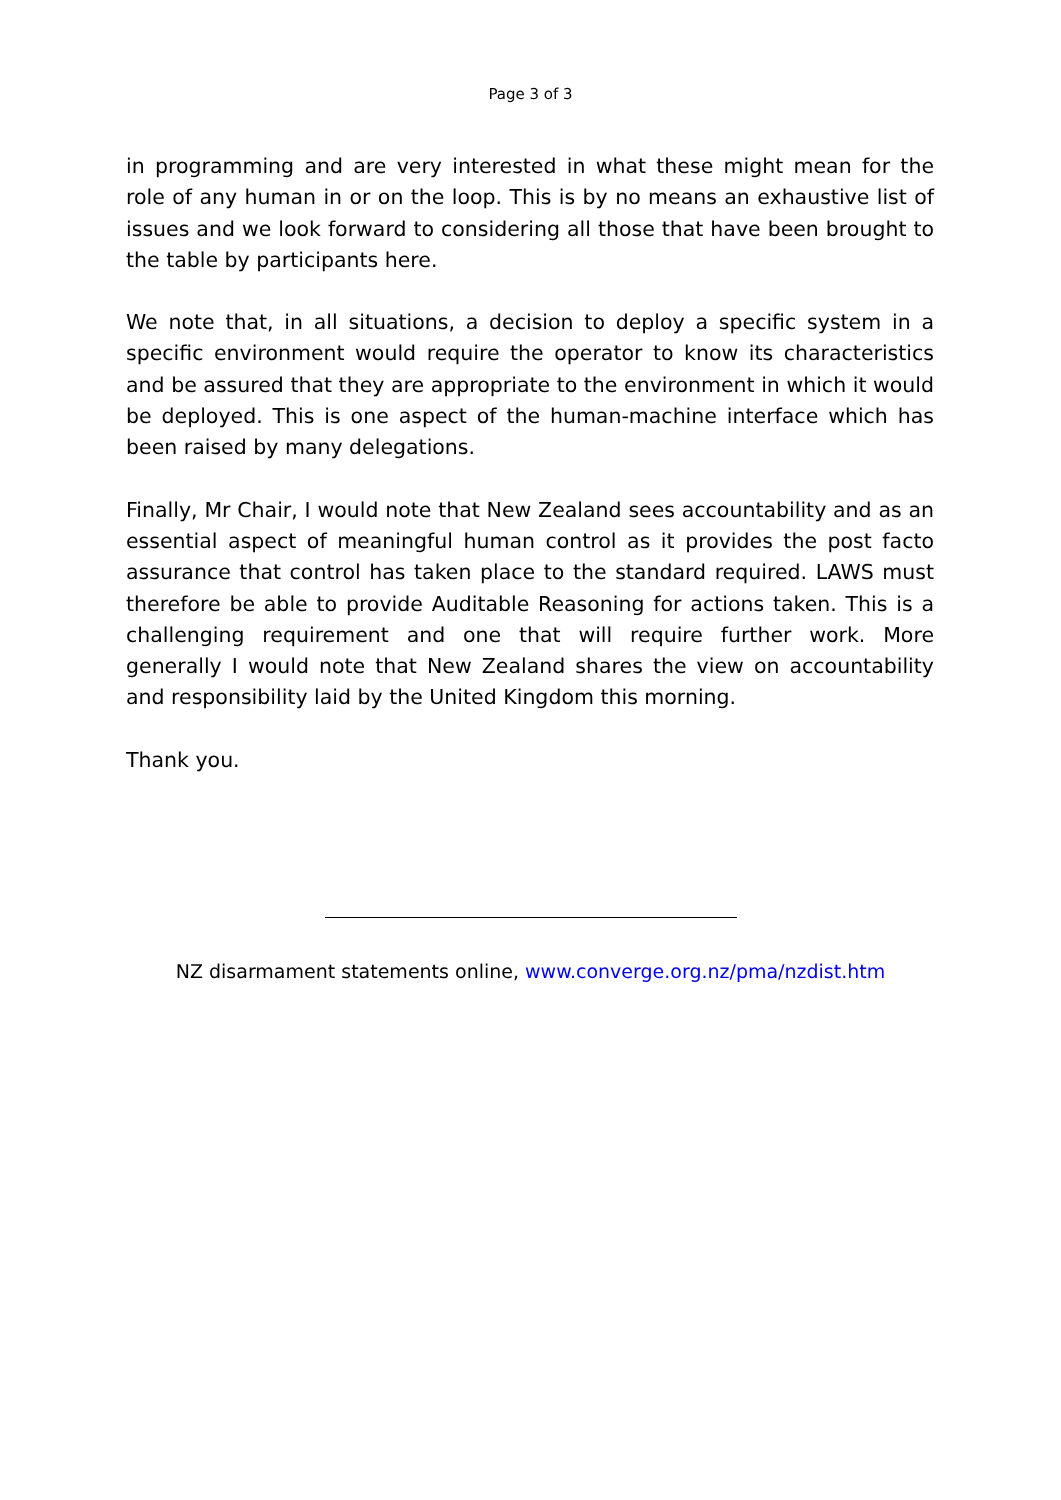Page 3 of 3
in programming and are very interested in what these might mean for the role of any human in or on the loop. This is by no means an exhaustive list of issues and we look forward to considering all those that have been brought to the table by participants here.
We note that, in all situations, a decision to deploy a specific system in a specific environment would require the operator to know its characteristics and be assured that they are appropriate to the environment in which it would be deployed. This is one aspect of the human-machine interface which has been raised by many delegations.
Finally, Mr Chair, I would note that New Zealand sees accountability and as an essential aspect of meaningful human control as it provides the post facto assurance that control has taken place to the standard required. LAWS must therefore be able to provide Auditable Reasoning for actions taken. This is a challenging requirement and one that will require further work. More generally I would note that New Zealand shares the view on accountability and responsibility laid by the United Kingdom this morning.
Thank you.
NZ disarmament statements online, www.converge.org.nz/pma/nzdist.htm